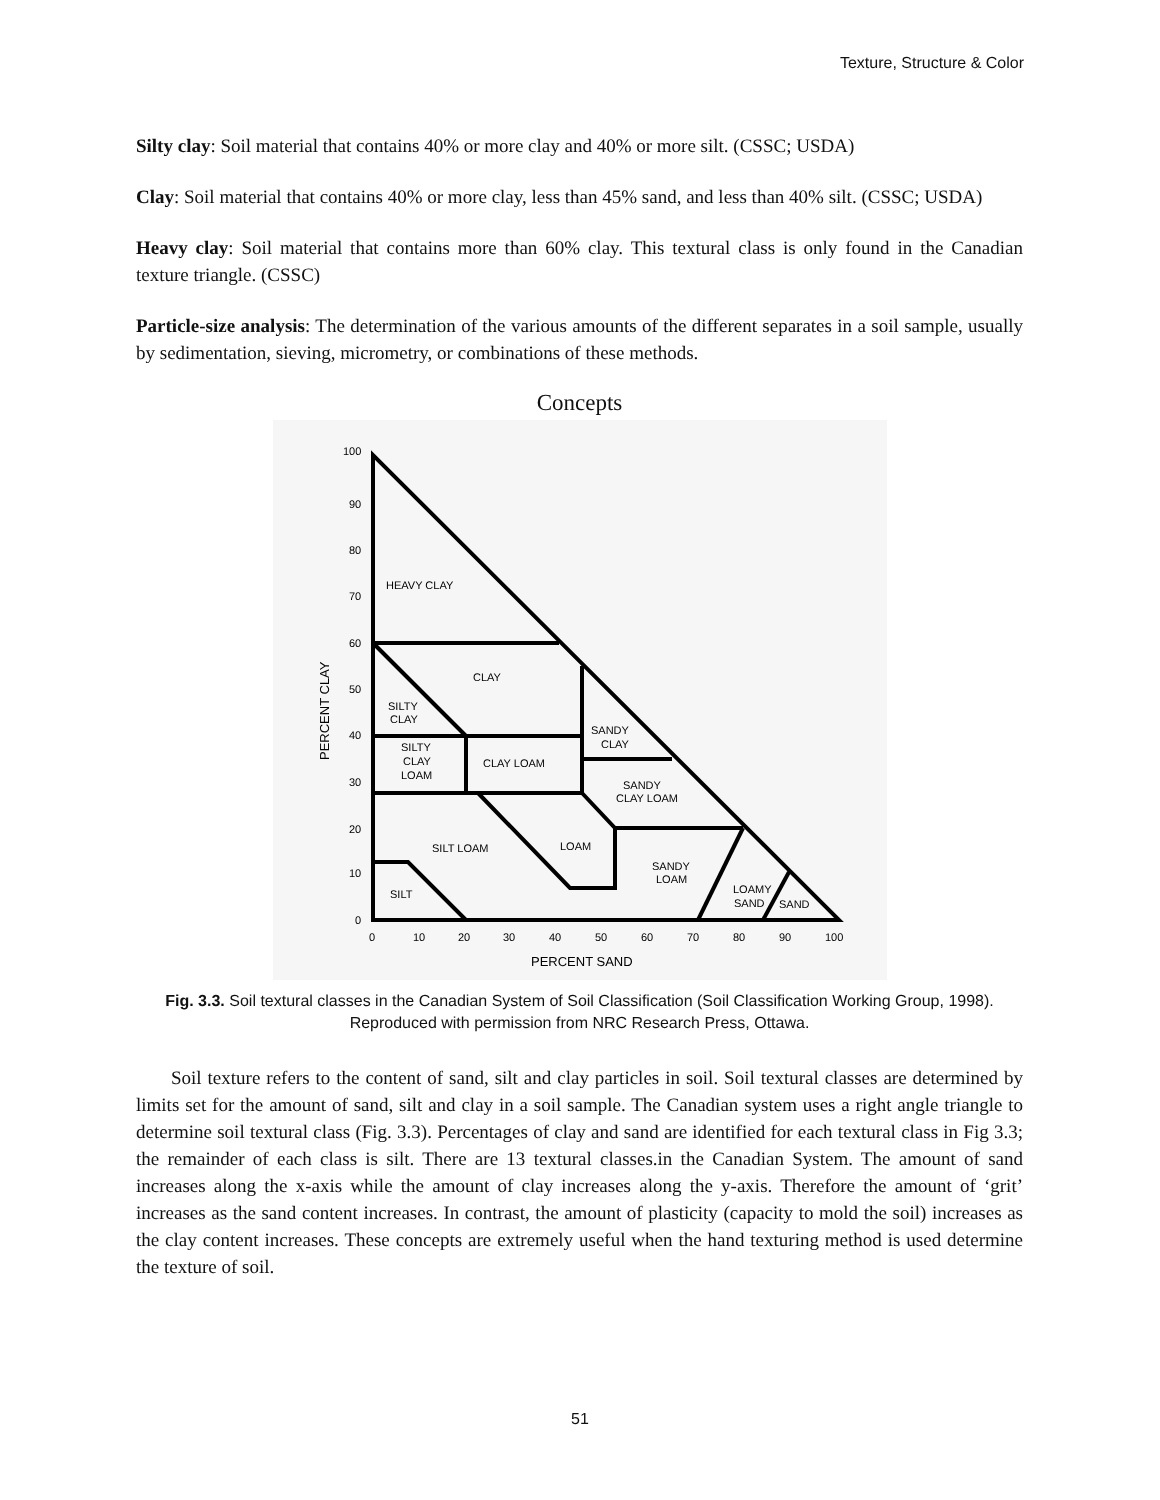Texture, Structure & Color
Silty clay: Soil material that contains 40% or more clay and 40% or more silt. (CSSC; USDA)
Clay: Soil material that contains 40% or more clay, less than 45% sand, and less than 40% silt. (CSSC; USDA)
Heavy clay: Soil material that contains more than 60% clay. This textural class is only found in the Canadian texture triangle. (CSSC)
Particle-size analysis: The determination of the various amounts of the different separates in a soil sample, usually by sedimentation, sieving, micrometry, or combinations of these methods.
Concepts
HEAVY CLAY
CLAY
SILTY
CLAY
SANDY
CLAY
SILTY
CLAY
LOAM
CLAY LOAM
SANDY
CLAY LOAM
LOAM
SILT LOAM
SANDY
LOAM
LOAMY
SAND
SAND
SILT
100
90
80
70
60
50
40
30
20
10
0
0
10
20
30
40
50
60
70
80
90
100
PERCENT SAND
PERCENT CLAY
Fig. 3.3. Soil textural classes in the Canadian System of Soil Classification (Soil Classification Working Group, 1998). Reproduced with permission from NRC Research Press, Ottawa.
Soil texture refers to the content of sand, silt and clay particles in soil. Soil textural classes are determined by limits set for the amount of sand, silt and clay in a soil sample. The Canadian system uses a right angle triangle to determine soil textural class (Fig. 3.3). Percentages of clay and sand are identified for each textural class in Fig 3.3; the remainder of each class is silt. There are 13 textural classes.in the Canadian System. The amount of sand increases along the x-axis while the amount of clay increases along the y-axis. Therefore the amount of ‘grit’ increases as the sand content increases. In contrast, the amount of plasticity (capacity to mold the soil) increases as the clay content increases. These concepts are extremely useful when the hand texturing method is used determine the texture of soil.
51